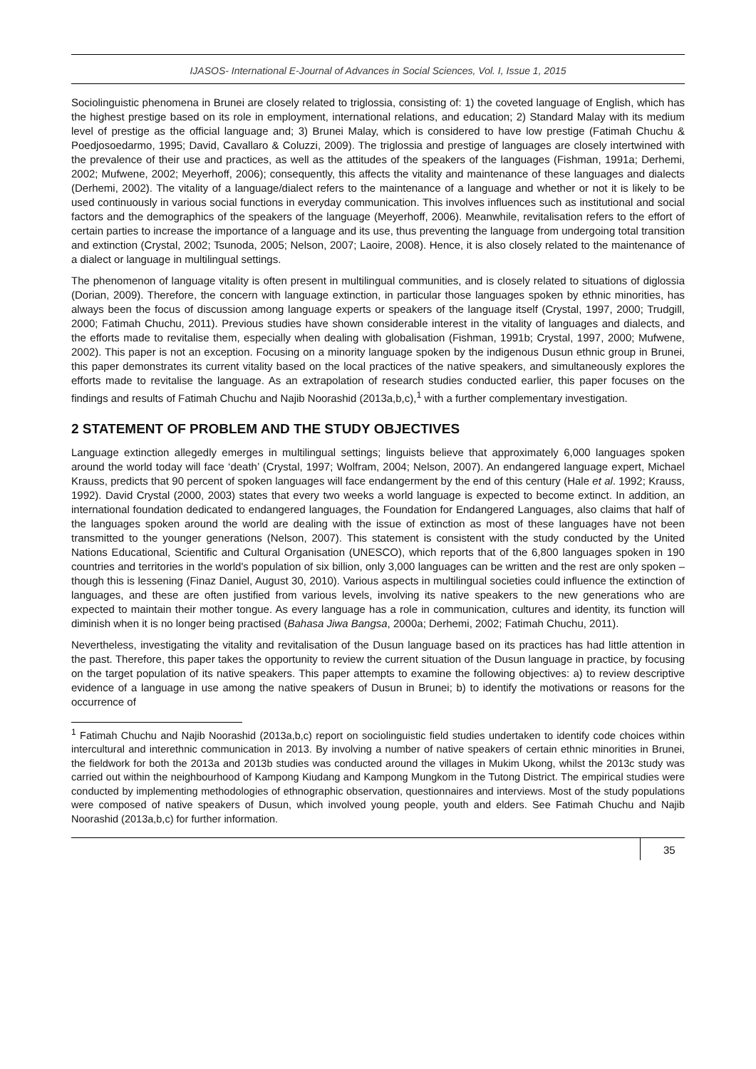IJASOS- International E-Journal of Advances in Social Sciences, Vol. I, Issue 1, 2015
Sociolinguistic phenomena in Brunei are closely related to triglossia, consisting of: 1) the coveted language of English, which has the highest prestige based on its role in employment, international relations, and education; 2) Standard Malay with its medium level of prestige as the official language and; 3) Brunei Malay, which is considered to have low prestige (Fatimah Chuchu & Poedjosoedarmo, 1995; David, Cavallaro & Coluzzi, 2009). The triglossia and prestige of languages are closely intertwined with the prevalence of their use and practices, as well as the attitudes of the speakers of the languages (Fishman, 1991a; Derhemi, 2002; Mufwene, 2002; Meyerhoff, 2006); consequently, this affects the vitality and maintenance of these languages and dialects (Derhemi, 2002). The vitality of a language/dialect refers to the maintenance of a language and whether or not it is likely to be used continuously in various social functions in everyday communication. This involves influences such as institutional and social factors and the demographics of the speakers of the language (Meyerhoff, 2006). Meanwhile, revitalisation refers to the effort of certain parties to increase the importance of a language and its use, thus preventing the language from undergoing total transition and extinction (Crystal, 2002; Tsunoda, 2005; Nelson, 2007; Laoire, 2008). Hence, it is also closely related to the maintenance of a dialect or language in multilingual settings.
The phenomenon of language vitality is often present in multilingual communities, and is closely related to situations of diglossia (Dorian, 2009). Therefore, the concern with language extinction, in particular those languages spoken by ethnic minorities, has always been the focus of discussion among language experts or speakers of the language itself (Crystal, 1997, 2000; Trudgill, 2000; Fatimah Chuchu, 2011). Previous studies have shown considerable interest in the vitality of languages and dialects, and the efforts made to revitalise them, especially when dealing with globalisation (Fishman, 1991b; Crystal, 1997, 2000; Mufwene, 2002). This paper is not an exception. Focusing on a minority language spoken by the indigenous Dusun ethnic group in Brunei, this paper demonstrates its current vitality based on the local practices of the native speakers, and simultaneously explores the efforts made to revitalise the language. As an extrapolation of research studies conducted earlier, this paper focuses on the findings and results of Fatimah Chuchu and Najib Noorashid (2013a,b,c),<sup>1</sup> with a further complementary investigation.
2 STATEMENT OF PROBLEM AND THE STUDY OBJECTIVES
Language extinction allegedly emerges in multilingual settings; linguists believe that approximately 6,000 languages spoken around the world today will face ‘death’ (Crystal, 1997; Wolfram, 2004; Nelson, 2007). An endangered language expert, Michael Krauss, predicts that 90 percent of spoken languages will face endangerment by the end of this century (Hale et al. 1992; Krauss, 1992). David Crystal (2000, 2003) states that every two weeks a world language is expected to become extinct. In addition, an international foundation dedicated to endangered languages, the Foundation for Endangered Languages, also claims that half of the languages spoken around the world are dealing with the issue of extinction as most of these languages have not been transmitted to the younger generations (Nelson, 2007). This statement is consistent with the study conducted by the United Nations Educational, Scientific and Cultural Organisation (UNESCO), which reports that of the 6,800 languages spoken in 190 countries and territories in the world's population of six billion, only 3,000 languages can be written and the rest are only spoken – though this is lessening (Finaz Daniel, August 30, 2010). Various aspects in multilingual societies could influence the extinction of languages, and these are often justified from various levels, involving its native speakers to the new generations who are expected to maintain their mother tongue. As every language has a role in communication, cultures and identity, its function will diminish when it is no longer being practised (Bahasa Jiwa Bangsa, 2000a; Derhemi, 2002; Fatimah Chuchu, 2011).
Nevertheless, investigating the vitality and revitalisation of the Dusun language based on its practices has had little attention in the past. Therefore, this paper takes the opportunity to review the current situation of the Dusun language in practice, by focusing on the target population of its native speakers. This paper attempts to examine the following objectives: a) to review descriptive evidence of a language in use among the native speakers of Dusun in Brunei; b) to identify the motivations or reasons for the occurrence of
<sup>1</sup> Fatimah Chuchu and Najib Noorashid (2013a,b,c) report on sociolinguistic field studies undertaken to identify code choices within intercultural and interethnic communication in 2013. By involving a number of native speakers of certain ethnic minorities in Brunei, the fieldwork for both the 2013a and 2013b studies was conducted around the villages in Mukim Ukong, whilst the 2013c study was carried out within the neighbourhood of Kampong Kiudang and Kampong Mungkom in the Tutong District. The empirical studies were conducted by implementing methodologies of ethnographic observation, questionnaires and interviews. Most of the study populations were composed of native speakers of Dusun, which involved young people, youth and elders. See Fatimah Chuchu and Najib Noorashid (2013a,b,c) for further information.
35